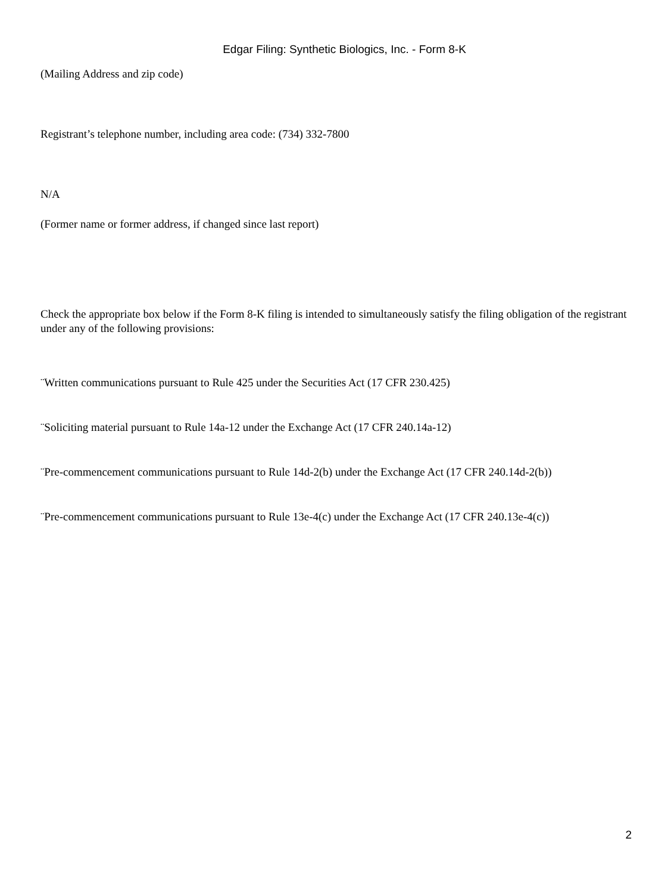Edgar Filing: Synthetic Biologics, Inc. - Form 8-K
(Mailing Address and zip code)
Registrant’s telephone number, including area code: (734) 332-7800
N/A
(Former name or former address, if changed since last report)
Check the appropriate box below if the Form 8-K filing is intended to simultaneously satisfy the filing obligation of the registrant under any of the following provisions:
¨Written communications pursuant to Rule 425 under the Securities Act (17 CFR 230.425)
¨Soliciting material pursuant to Rule 14a-12 under the Exchange Act (17 CFR 240.14a-12)
¨Pre-commencement communications pursuant to Rule 14d-2(b) under the Exchange Act (17 CFR 240.14d-2(b))
¨Pre-commencement communications pursuant to Rule 13e-4(c) under the Exchange Act (17 CFR 240.13e-4(c))
2